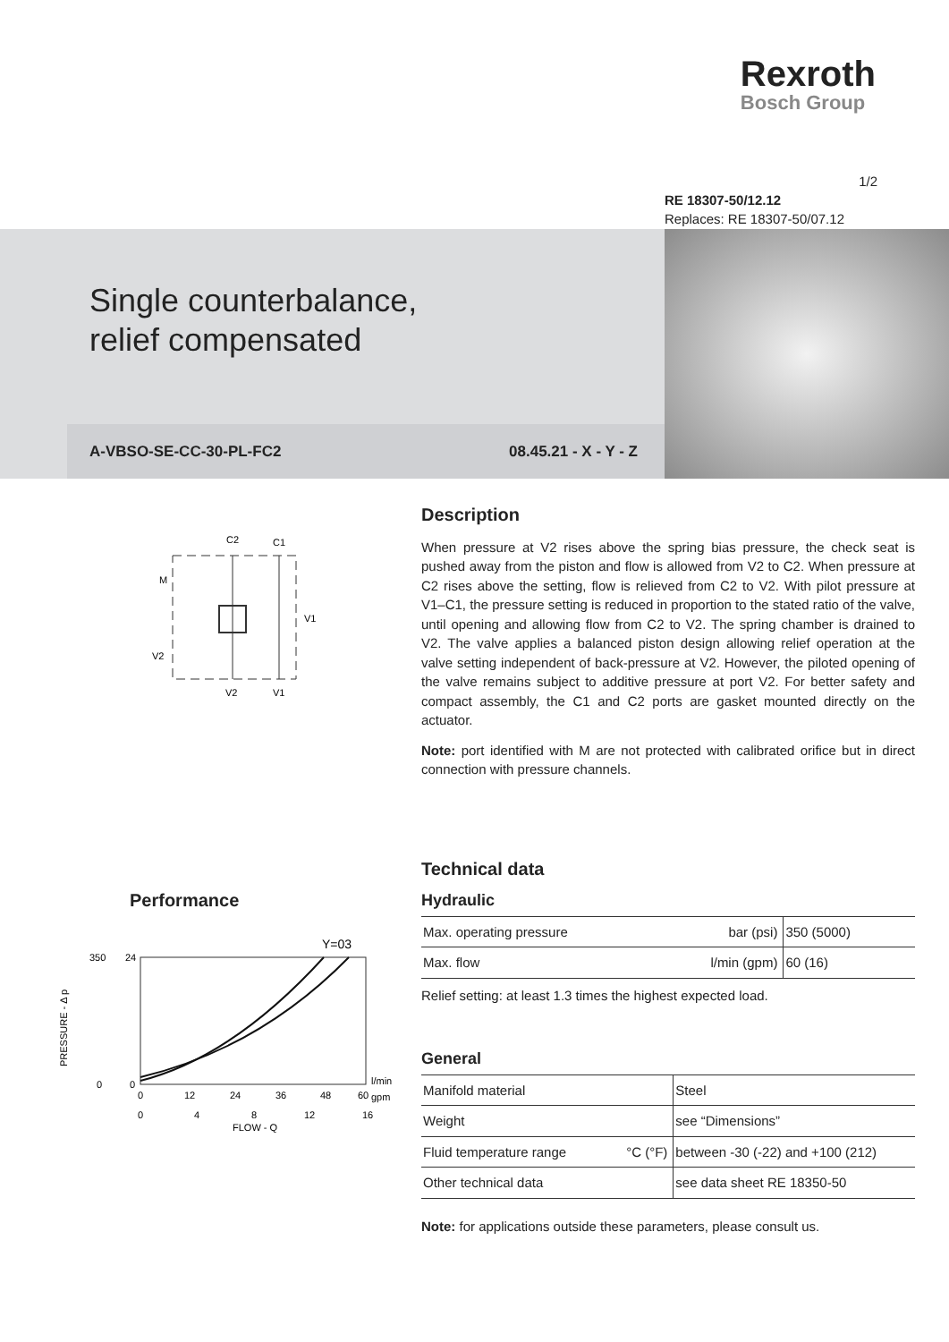Rexroth
Bosch Group
1/2
RE 18307-50/12.12
Replaces: RE 18307-50/07.12
Single counterbalance,
relief compensated
A-VBSO-SE-CC-30-PL-FC2 08.45.21 - X - Y - Z
C2
C1
M
V1
V2
V2
V1
Description
When pressure at V2 rises above the spring bias pressure, the check seat is pushed away from the piston and flow is allowed from V2 to C2. When pressure at C2 rises above the setting, flow is relieved from C2 to V2. With pilot pressure at V1–C1, the pressure setting is reduced in proportion to the stated ratio of the valve, until opening and allowing flow from C2 to V2. The spring chamber is drained to V2. The valve applies a balanced piston design allowing relief operation at the valve setting independent of back-pressure at V2. However, the piloted opening of the valve remains subject to additive pressure at port V2. For better safety and compact assembly, the C1 and C2 ports are gasket mounted directly on the actuator.
Note: port identified with M are not protected with calibrated orifice but in direct connection with pressure channels.
Technical data
Hydraulic
| Max. operating pressure | bar (psi) | 350 (5000) |
| Max. flow | l/min (gpm) | 60 (16) |
Relief setting: at least 1.3 times the highest expected load.
General
| Manifold material | | Steel |
| Weight | | see “Dimensions” |
| Fluid temperature range | °C (°F) | between -30 (-22) and +100 (212) |
| Other technical data | | see data sheet RE 18350-50 |
Note: for applications outside these parameters, please consult us.
Performance
PRESSURE - Δ p
Y=03
350
24
0
0
l/min
gpm
0
12
24
36
48
60
0
4
8
12
16
FLOW - Q